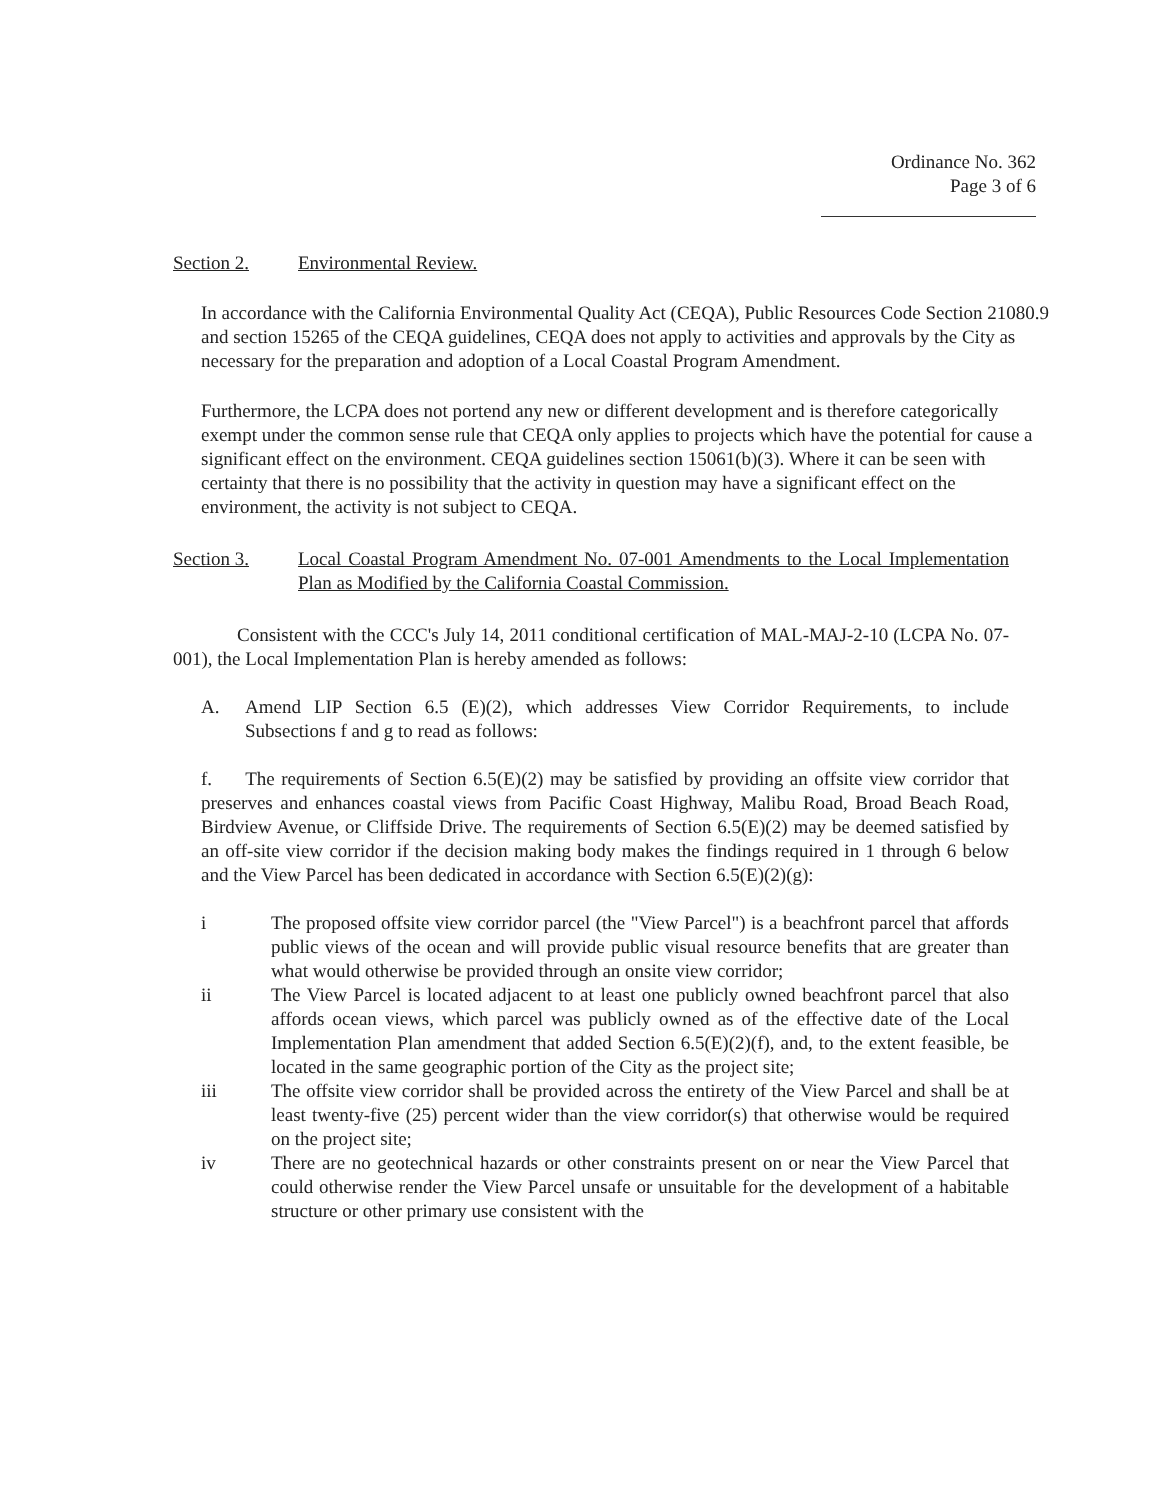Ordinance No. 362
Page 3 of 6
Section 2. Environmental Review.
In accordance with the California Environmental Quality Act (CEQA), Public Resources Code Section 21080.9 and section 15265 of the CEQA guidelines, CEQA does not apply to activities and approvals by the City as necessary for the preparation and adoption of a Local Coastal Program Amendment.
Furthermore, the LCPA does not portend any new or different development and is therefore categorically exempt under the common sense rule that CEQA only applies to projects which have the potential for cause a significant effect on the environment. CEQA guidelines section 15061(b)(3). Where it can be seen with certainty that there is no possibility that the activity in question may have a significant effect on the environment, the activity is not subject to CEQA.
Section 3. Local Coastal Program Amendment No. 07-001 Amendments to the Local Implementation Plan as Modified by the California Coastal Commission.
Consistent with the CCC's July 14, 2011 conditional certification of MAL-MAJ-2-10 (LCPA No. 07-001), the Local Implementation Plan is hereby amended as follows:
A. Amend LIP Section 6.5 (E)(2), which addresses View Corridor Requirements, to include Subsections f and g to read as follows:
f. The requirements of Section 6.5(E)(2) may be satisfied by providing an offsite view corridor that preserves and enhances coastal views from Pacific Coast Highway, Malibu Road, Broad Beach Road, Birdview Avenue, or Cliffside Drive. The requirements of Section 6.5(E)(2) may be deemed satisfied by an off-site view corridor if the decision making body makes the findings required in 1 through 6 below and the View Parcel has been dedicated in accordance with Section 6.5(E)(2)(g):
i The proposed offsite view corridor parcel (the "View Parcel") is a beachfront parcel that affords public views of the ocean and will provide public visual resource benefits that are greater than what would otherwise be provided through an onsite view corridor;
ii The View Parcel is located adjacent to at least one publicly owned beachfront parcel that also affords ocean views, which parcel was publicly owned as of the effective date of the Local Implementation Plan amendment that added Section 6.5(E)(2)(f), and, to the extent feasible, be located in the same geographic portion of the City as the project site;
iii The offsite view corridor shall be provided across the entirety of the View Parcel and shall be at least twenty-five (25) percent wider than the view corridor(s) that otherwise would be required on the project site;
iv There are no geotechnical hazards or other constraints present on or near the View Parcel that could otherwise render the View Parcel unsafe or unsuitable for the development of a habitable structure or other primary use consistent with the